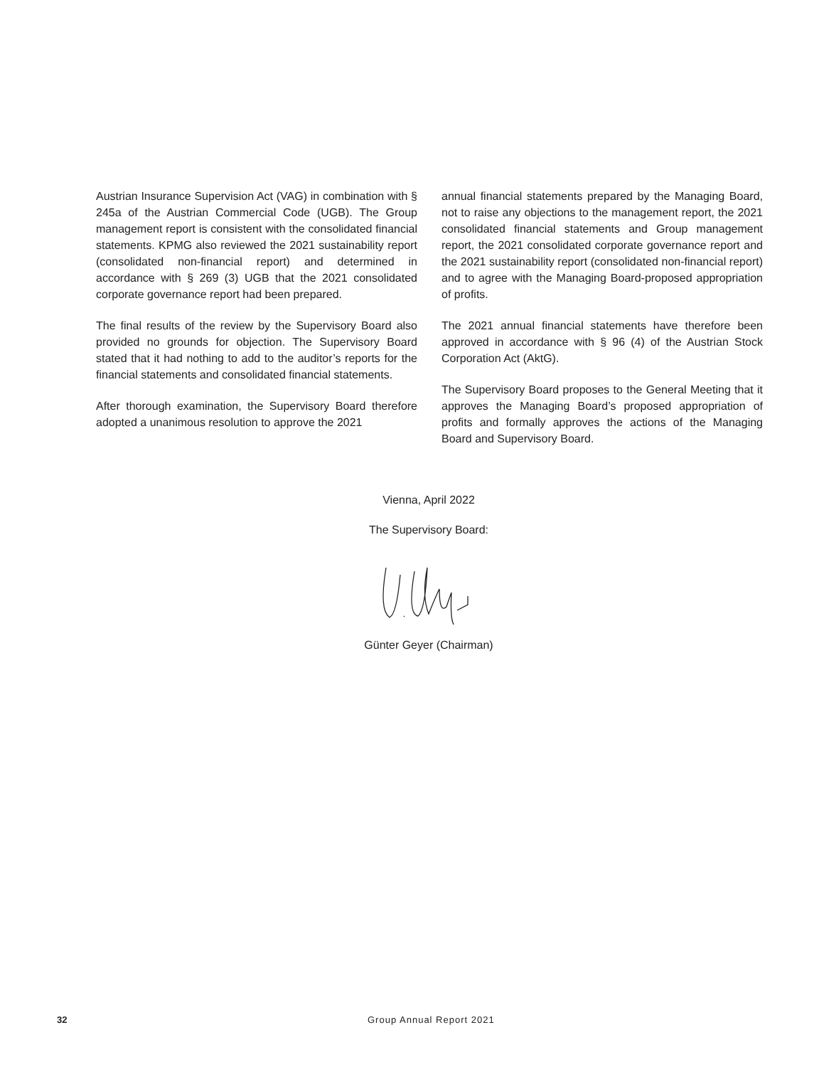Austrian Insurance Supervision Act (VAG) in combination with § 245a of the Austrian Commercial Code (UGB). The Group management report is consistent with the consolidated financial statements. KPMG also reviewed the 2021 sustainability report (consolidated non-financial report) and determined in accordance with § 269 (3) UGB that the 2021 consolidated corporate governance report had been prepared.
The final results of the review by the Supervisory Board also provided no grounds for objection. The Supervisory Board stated that it had nothing to add to the auditor’s reports for the financial statements and consolidated financial statements.
After thorough examination, the Supervisory Board therefore adopted a unanimous resolution to approve the 2021
annual financial statements prepared by the Managing Board, not to raise any objections to the management report, the 2021 consolidated financial statements and Group management report, the 2021 consolidated corporate governance report and the 2021 sustainability report (consolidated non-financial report) and to agree with the Managing Board-proposed appropriation of profits.
The 2021 annual financial statements have therefore been approved in accordance with § 96 (4) of the Austrian Stock Corporation Act (AktG).
The Supervisory Board proposes to the General Meeting that it approves the Managing Board’s proposed appropriation of profits and formally approves the actions of the Managing Board and Supervisory Board.
Vienna, April 2022
The Supervisory Board:
Günter Geyer (Chairman)
32 Group Annual Report 2021